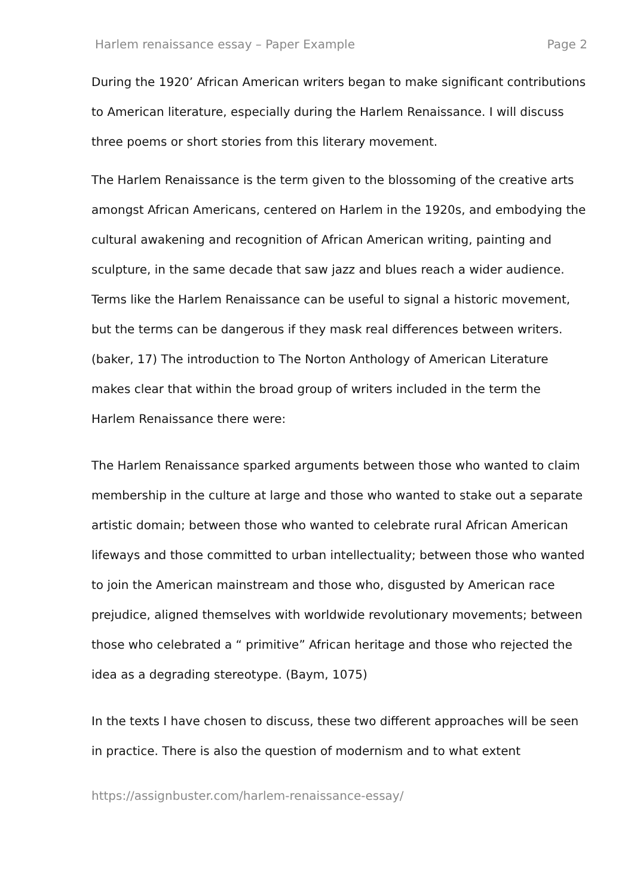Harlem renaissance essay – Paper Example Page 2
During the 1920’ African American writers began to make significant contributions to American literature, especially during the Harlem Renaissance. I will discuss three poems or short stories from this literary movement.
The Harlem Renaissance is the term given to the blossoming of the creative arts amongst African Americans, centered on Harlem in the 1920s, and embodying the cultural awakening and recognition of African American writing, painting and sculpture, in the same decade that saw jazz and blues reach a wider audience. Terms like the Harlem Renaissance can be useful to signal a historic movement, but the terms can be dangerous if they mask real differences between writers. (baker, 17) The introduction to The Norton Anthology of American Literature makes clear that within the broad group of writers included in the term the Harlem Renaissance there were:
The Harlem Renaissance sparked arguments between those who wanted to claim membership in the culture at large and those who wanted to stake out a separate artistic domain; between those who wanted to celebrate rural African American lifeways and those committed to urban intellectuality; between those who wanted to join the American mainstream and those who, disgusted by American race prejudice, aligned themselves with worldwide revolutionary movements; between those who celebrated a “ primitive” African heritage and those who rejected the idea as a degrading stereotype. (Baym, 1075)
In the texts I have chosen to discuss, these two different approaches will be seen in practice. There is also the question of modernism and to what extent
https://assignbuster.com/harlem-renaissance-essay/